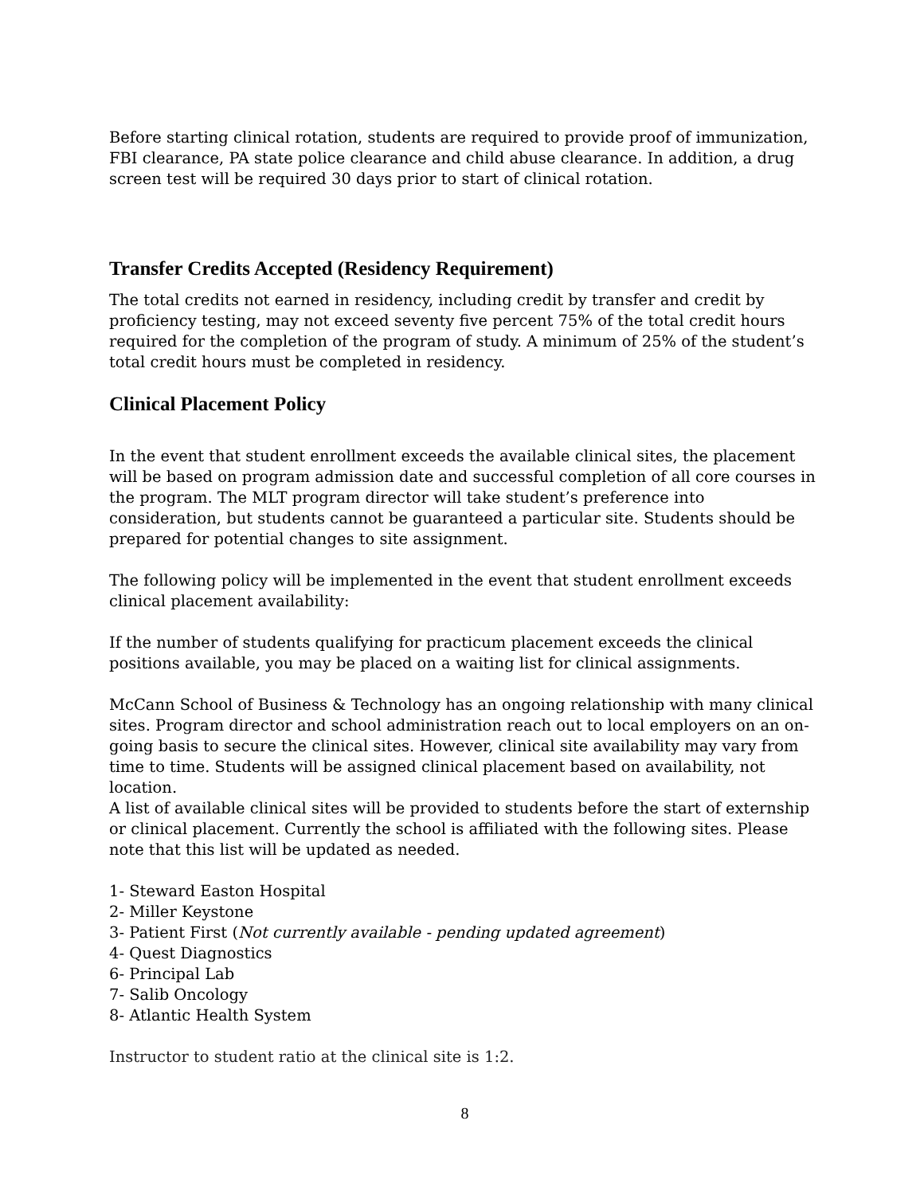Before starting clinical rotation, students are required to provide proof of immunization, FBI clearance, PA state police clearance and child abuse clearance. In addition, a drug screen test will be required 30 days prior to start of clinical rotation.
Transfer Credits Accepted (Residency Requirement)
The total credits not earned in residency, including credit by transfer and credit by proficiency testing, may not exceed seventy five percent 75% of the total credit hours required for the completion of the program of study. A minimum of 25% of the student’s total credit hours must be completed in residency.
Clinical Placement Policy
In the event that student enrollment exceeds the available clinical sites, the placement will be based on program admission date and successful completion of all core courses in the program. The MLT program director will take student’s preference into consideration, but students cannot be guaranteed a particular site. Students should be prepared for potential changes to site assignment.
The following policy will be implemented in the event that student enrollment exceeds clinical placement availability:
If the number of students qualifying for practicum placement exceeds the clinical positions available, you may be placed on a waiting list for clinical assignments.
McCann School of Business & Technology has an ongoing relationship with many clinical sites. Program director and school administration reach out to local employers on an on-going basis to secure the clinical sites. However, clinical site availability may vary from time to time. Students will be assigned clinical placement based on availability, not location.
A list of available clinical sites will be provided to students before the start of externship or clinical placement. Currently the school is affiliated with the following sites. Please note that this list will be updated as needed.
1- Steward Easton Hospital
2- Miller Keystone
3- Patient First (Not currently available - pending updated agreement)
4- Quest Diagnostics
6- Principal Lab
7- Salib Oncology
8- Atlantic Health System
Instructor to student ratio at the clinical site is 1:2.
8